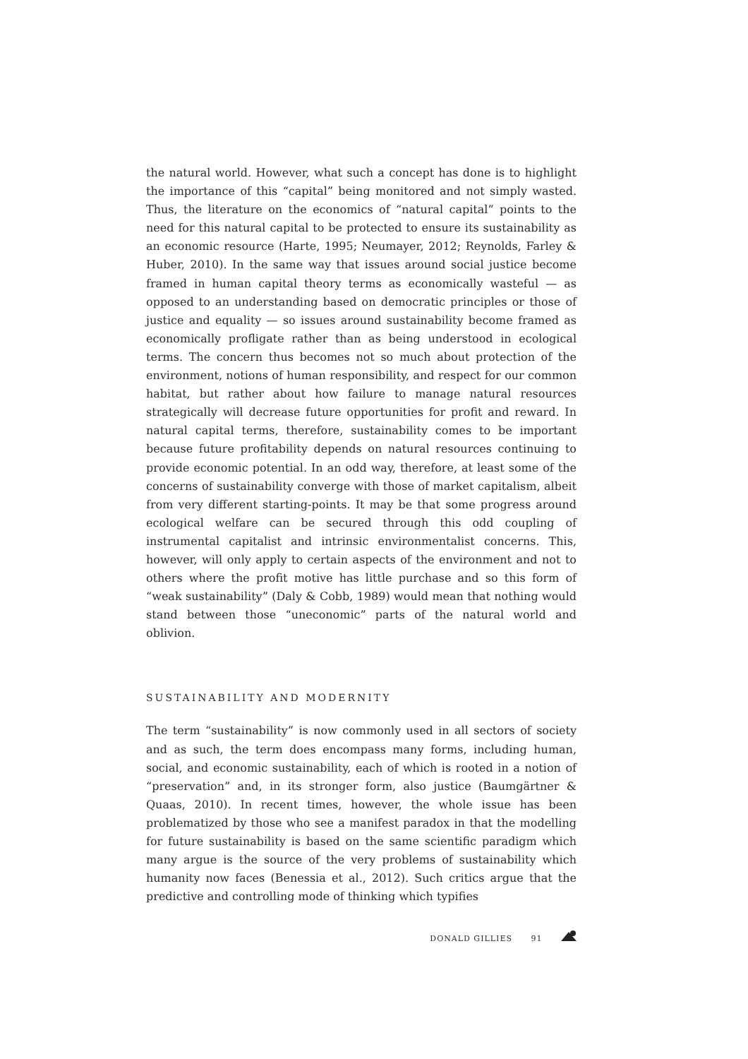the natural world. However, what such a concept has done is to highlight the importance of this “capital” being monitored and not simply wasted. Thus, the literature on the economics of “natural capital” points to the need for this natural capital to be protected to ensure its sustainability as an economic resource (Harte, 1995; Neumayer, 2012; Reynolds, Farley & Huber, 2010). In the same way that issues around social justice become framed in human capital theory terms as economically wasteful — as opposed to an understanding based on democratic principles or those of justice and equality — so issues around sustainability become framed as economically profligate rather than as being understood in ecological terms. The concern thus becomes not so much about protection of the environment, notions of human responsibility, and respect for our common habitat, but rather about how failure to manage natural resources strategically will decrease future opportunities for profit and reward. In natural capital terms, therefore, sustainability comes to be important because future profitability depends on natural resources continuing to provide economic potential. In an odd way, therefore, at least some of the concerns of sustainability converge with those of market capitalism, albeit from very different starting-points. It may be that some progress around ecological welfare can be secured through this odd coupling of instrumental capitalist and intrinsic environmentalist concerns. This, however, will only apply to certain aspects of the environment and not to others where the profit motive has little purchase and so this form of “weak sustainability” (Daly & Cobb, 1989) would mean that nothing would stand between those “uneconomic” parts of the natural world and oblivion.
SUSTAINABILITY AND MODERNITY
The term “sustainability” is now commonly used in all sectors of society and as such, the term does encompass many forms, including human, social, and economic sustainability, each of which is rooted in a notion of “preservation” and, in its stronger form, also justice (Baumgärtner & Quaas, 2010). In recent times, however, the whole issue has been problematized by those who see a manifest paradox in that the modelling for future sustainability is based on the same scientific paradigm which many argue is the source of the very problems of sustainability which humanity now faces (Benessia et al., 2012). Such critics argue that the predictive and controlling mode of thinking which typifies
DONALD GILLIES 91